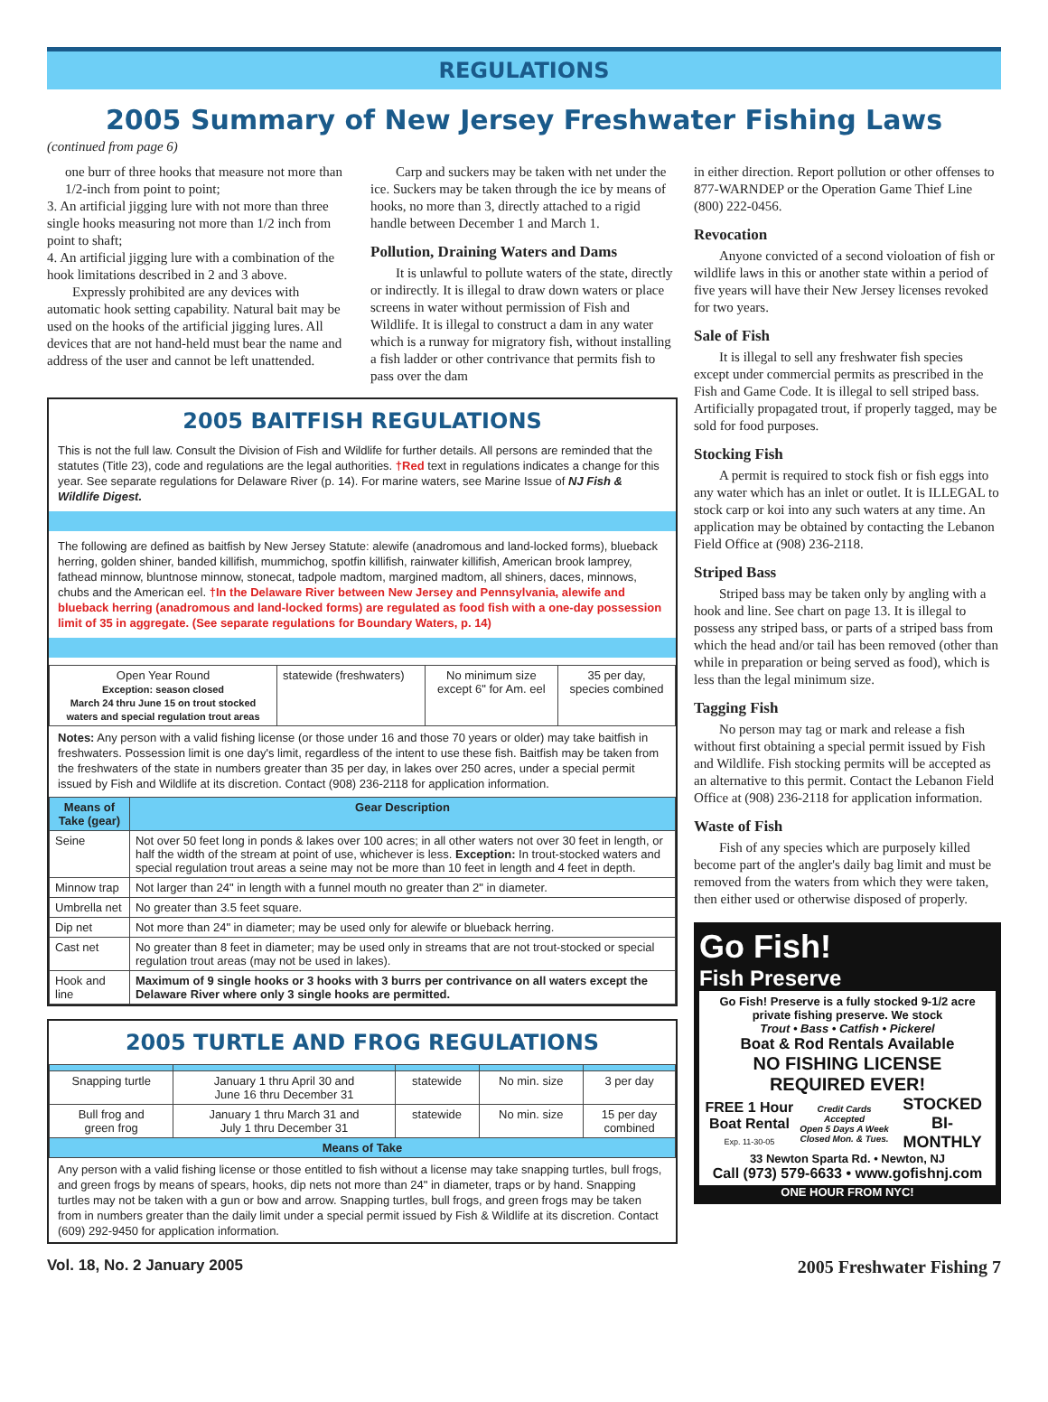REGULATIONS
2005 Summary of New Jersey Freshwater Fishing Laws
(continued from page 6)
one burr of three hooks that measure not more than 1/2-inch from point to point;
3. An artificial jigging lure with not more than three single hooks measuring not more than 1/2 inch from point to shaft;
4. An artificial jigging lure with a combination of the hook limitations described in 2 and 3 above.
Expressly prohibited are any devices with automatic hook setting capability. Natural bait may be used on the hooks of the artificial jigging lures. All devices that are not hand-held must bear the name and address of the user and cannot be left unattended.
Carp and suckers may be taken with net under the ice. Suckers may be taken through the ice by means of hooks, no more than 3, directly attached to a rigid handle between December 1 and March 1.
Pollution, Draining Waters and Dams
It is unlawful to pollute waters of the state, directly or indirectly. It is illegal to draw down waters or place screens in water without permission of Fish and Wildlife. It is illegal to construct a dam in any water which is a runway for migratory fish, without installing a fish ladder or other contrivance that permits fish to pass over the dam
2005 BAITFISH REGULATIONS
This is not the full law. Consult the Division of Fish and Wildlife for further details. All persons are reminded that the statutes (Title 23), code and regulations are the legal authorities. †Red text in regulations indicates a change for this year. See separate regulations for Delaware River (p. 14). For marine waters, see Marine Issue of NJ Fish & Wildlife Digest.
The following are defined as baitfish by New Jersey Statute: alewife (anadromous and land-locked forms), blueback herring, golden shiner, banded killifish, mummichog, spotfin killifish, rainwater killifish, American brook lamprey, fathead minnow, bluntnose minnow, stonecat, tadpole madtom, margined madtom, all shiners, daces, minnows, chubs and the American eel. †In the Delaware River between New Jersey and Pennsylvania, alewife and blueback herring (anadromous and land-locked forms) are regulated as food fish with a one-day possession limit of 35 in aggregate. (See separate regulations for Boundary Waters, p. 14)
| Open Year Round Exception: season closed March 24 thru June 15 on trout stocked waters and special regulation trout areas | statewide (freshwaters) | No minimum size except 6" for Am. eel | 35 per day, species combined |
Notes: Any person with a valid fishing license (or those under 16 and those 70 years or older) may take baitfish in freshwaters. Possession limit is one day's limit, regardless of the intent to use these fish. Baitfish may be taken from the freshwaters of the state in numbers greater than 35 per day, in lakes over 250 acres, under a special permit issued by Fish and Wildlife at its discretion. Contact (908) 236-2118 for application information.
| Means of Take (gear) | Gear Description |
| --- | --- |
| Seine | Not over 50 feet long in ponds & lakes over 100 acres; in all other waters not over 30 feet in length, or half the width of the stream at point of use, whichever is less. Exception: In trout-stocked waters and special regulation trout areas a seine may not be more than 10 feet in length and 4 feet in depth. |
| Minnow trap | Not larger than 24" in length with a funnel mouth no greater than 2" in diameter. |
| Umbrella net | No greater than 3.5 feet square. |
| Dip net | Not more than 24" in diameter; may be used only for alewife or blueback herring. |
| Cast net | No greater than 8 feet in diameter; may be used only in streams that are not trout-stocked or special regulation trout areas (may not be used in lakes). |
| Hook and line | Maximum of 9 single hooks or 3 hooks with 3 burrs per contrivance on all waters except the Delaware River where only 3 single hooks are permitted. |
2005 TURTLE AND FROG REGULATIONS
| Snapping turtle | January 1 thru April 30 and June 16 thru December 31 | statewide | No min. size | 3 per day |
| Bull frog and green frog | January 1 thru March 31 and July 1 thru December 31 | statewide | No min. size | 15 per day combined |
| Means of Take | | | | |
Any person with a valid fishing license or those entitled to fish without a license may take snapping turtles, bull frogs, and green frogs by means of spears, hooks, dip nets not more than 24" in diameter, traps or by hand. Snapping turtles may not be taken with a gun or bow and arrow. Snapping turtles, bull frogs, and green frogs may be taken from in numbers greater than the daily limit under a special permit issued by Fish & Wildlife at its discretion. Contact (609) 292-9450 for application information.
in either direction. Report pollution or other offenses to 877-WARNDEP or the Operation Game Thief Line (800) 222-0456.
Revocation
Anyone convicted of a second violoation of fish or wildlife laws in this or another state within a period of five years will have their New Jersey licenses revoked for two years.
Sale of Fish
It is illegal to sell any freshwater fish species except under commercial permits as prescribed in the Fish and Game Code. It is illegal to sell striped bass. Artificially propagated trout, if properly tagged, may be sold for food purposes.
Stocking Fish
A permit is required to stock fish or fish eggs into any water which has an inlet or outlet. It is ILLEGAL to stock carp or koi into any such waters at any time. An application may be obtained by contacting the Lebanon Field Office at (908) 236-2118.
Striped Bass
Striped bass may be taken only by angling with a hook and line. See chart on page 13. It is illegal to possess any striped bass, or parts of a striped bass from which the head and/or tail has been removed (other than while in preparation or being served as food), which is less than the legal minimum size.
Tagging Fish
No person may tag or mark and release a fish without first obtaining a special permit issued by Fish and Wildlife. Fish stocking permits will be accepted as an alternative to this permit. Contact the Lebanon Field Office at (908) 236-2118 for application information.
Waste of Fish
Fish of any species which are purposely killed become part of the angler's daily bag limit and must be removed from the waters from which they were taken, then either used or otherwise disposed of properly.
Go Fish!
Fish Preserve
Go Fish! Preserve is a fully stocked 9-1/2 acre private fishing preserve. We stock
Trout • Bass • Catfish • Pickerel
Boat & Rod Rentals Available
NO FISHING LICENSE REQUIRED EVER!
FREE 1 Hour Boat Rental
Exp. 11-30-05 Credit Cards Accepted
Open 5 Days A Week Closed Mon. & Tues. STOCKED BI-MONTHLY
33 Newton Sparta Rd. • Newton, NJ
Call (973) 579-6633 • www.gofishnj.com
ONE HOUR FROM NYC!
Vol. 18, No. 2 January 2005 2005 Freshwater Fishing 7